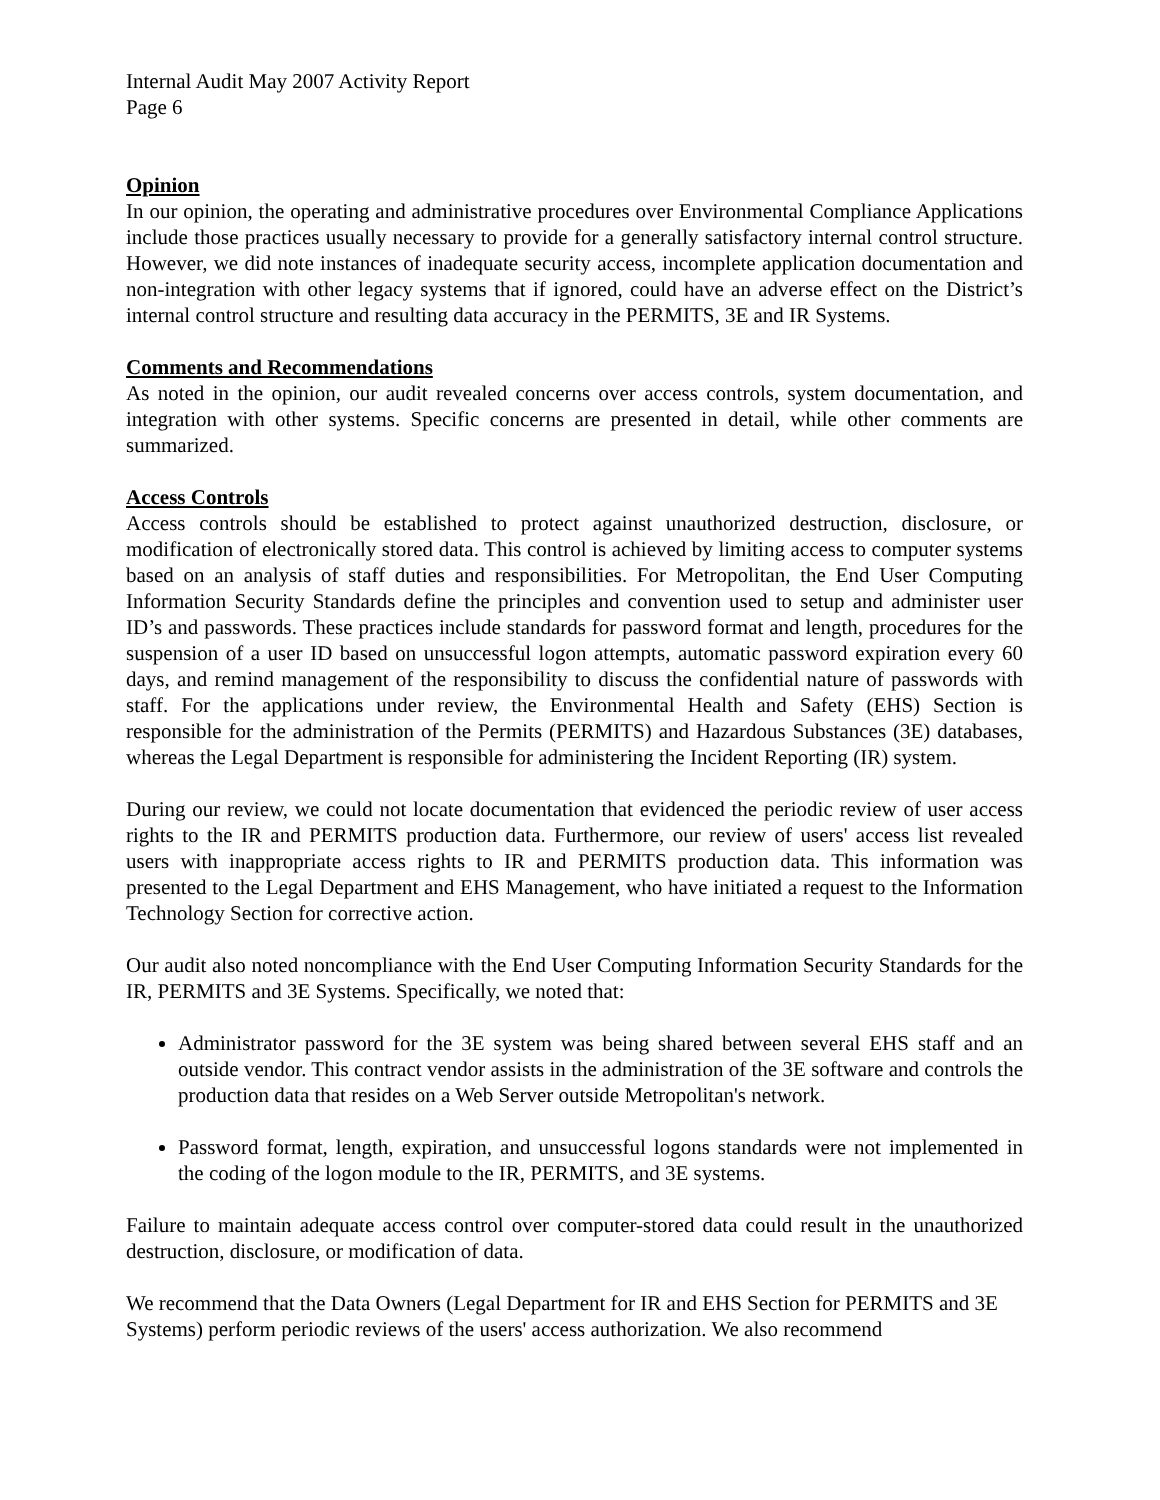Internal Audit May 2007 Activity Report
Page 6
Opinion
In our opinion, the operating and administrative procedures over Environmental Compliance Applications include those practices usually necessary to provide for a generally satisfactory internal control structure. However, we did note instances of inadequate security access, incomplete application documentation and non-integration with other legacy systems that if ignored, could have an adverse effect on the District’s internal control structure and resulting data accuracy in the PERMITS, 3E and IR Systems.
Comments and Recommendations
As noted in the opinion, our audit revealed concerns over access controls, system documentation, and integration with other systems. Specific concerns are presented in detail, while other comments are summarized.
Access Controls
Access controls should be established to protect against unauthorized destruction, disclosure, or modification of electronically stored data. This control is achieved by limiting access to computer systems based on an analysis of staff duties and responsibilities. For Metropolitan, the End User Computing Information Security Standards define the principles and convention used to setup and administer user ID’s and passwords. These practices include standards for password format and length, procedures for the suspension of a user ID based on unsuccessful logon attempts, automatic password expiration every 60 days, and remind management of the responsibility to discuss the confidential nature of passwords with staff. For the applications under review, the Environmental Health and Safety (EHS) Section is responsible for the administration of the Permits (PERMITS) and Hazardous Substances (3E) databases, whereas the Legal Department is responsible for administering the Incident Reporting (IR) system.
During our review, we could not locate documentation that evidenced the periodic review of user access rights to the IR and PERMITS production data. Furthermore, our review of users' access list revealed users with inappropriate access rights to IR and PERMITS production data. This information was presented to the Legal Department and EHS Management, who have initiated a request to the Information Technology Section for corrective action.
Our audit also noted noncompliance with the End User Computing Information Security Standards for the IR, PERMITS and 3E Systems. Specifically, we noted that:
Administrator password for the 3E system was being shared between several EHS staff and an outside vendor. This contract vendor assists in the administration of the 3E software and controls the production data that resides on a Web Server outside Metropolitan's network.
Password format, length, expiration, and unsuccessful logons standards were not implemented in the coding of the logon module to the IR, PERMITS, and 3E systems.
Failure to maintain adequate access control over computer-stored data could result in the unauthorized destruction, disclosure, or modification of data.
We recommend that the Data Owners (Legal Department for IR and EHS Section for PERMITS and 3E Systems) perform periodic reviews of the users' access authorization. We also recommend